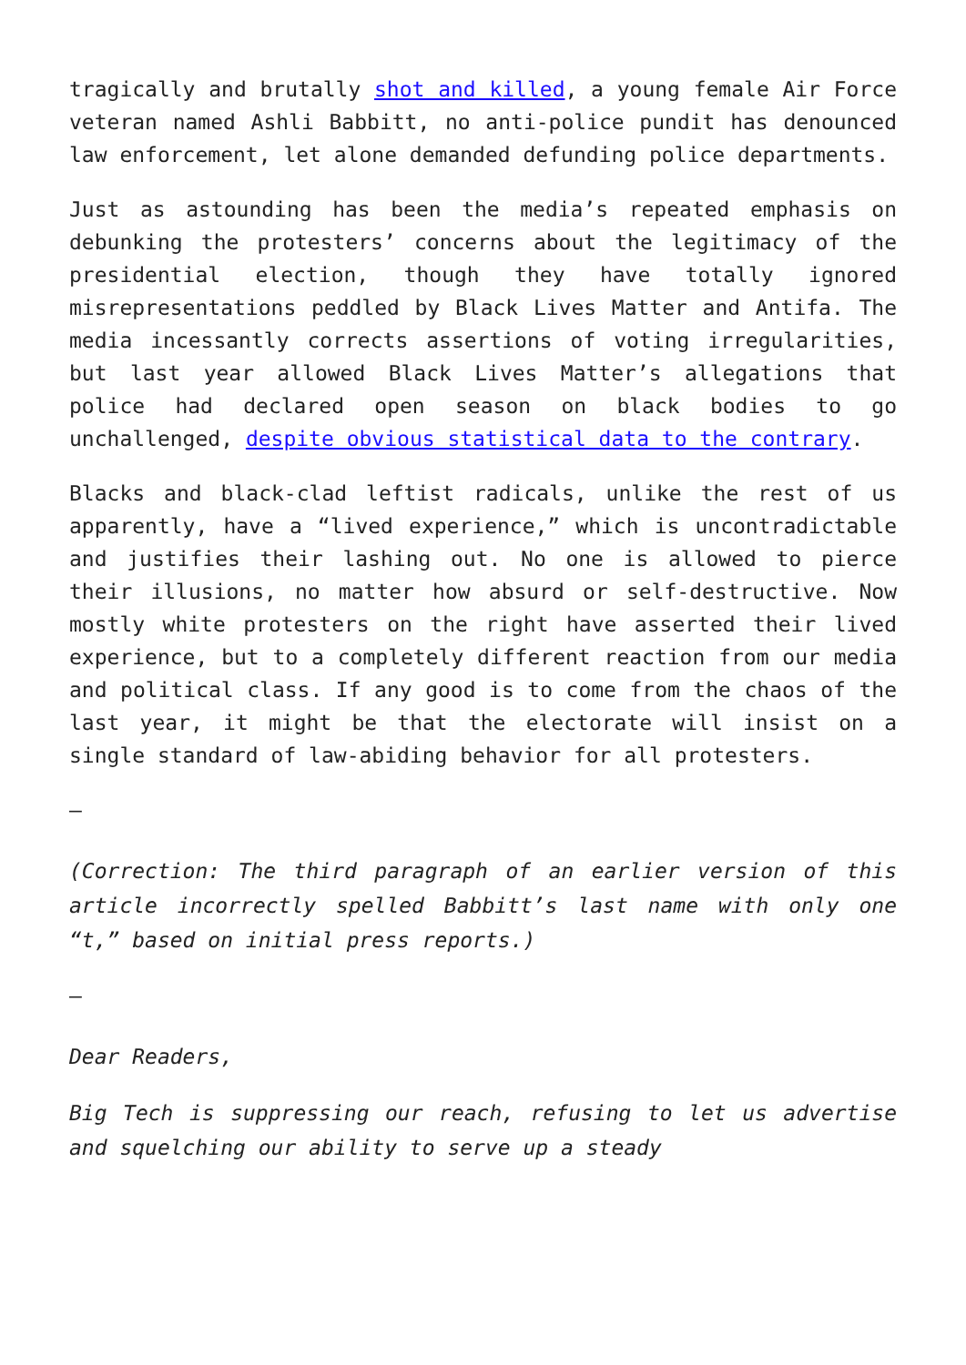tragically and brutally shot and killed, a young female Air Force veteran named Ashli Babbitt, no anti-police pundit has denounced law enforcement, let alone demanded defunding police departments.
Just as astounding has been the media’s repeated emphasis on debunking the protesters’ concerns about the legitimacy of the presidential election, though they have totally ignored misrepresentations peddled by Black Lives Matter and Antifa. The media incessantly corrects assertions of voting irregularities, but last year allowed Black Lives Matter’s allegations that police had declared open season on black bodies to go unchallenged, despite obvious statistical data to the contrary.
Blacks and black-clad leftist radicals, unlike the rest of us apparently, have a “lived experience,” which is uncontradictable and justifies their lashing out. No one is allowed to pierce their illusions, no matter how absurd or self-destructive. Now mostly white protesters on the right have asserted their lived experience, but to a completely different reaction from our media and political class. If any good is to come from the chaos of the last year, it might be that the electorate will insist on a single standard of law-abiding behavior for all protesters.
–
(Correction: The third paragraph of an earlier version of this article incorrectly spelled Babbitt’s last name with only one “t,” based on initial press reports.)
–
Dear Readers,
Big Tech is suppressing our reach, refusing to let us advertise and squelching our ability to serve up a steady